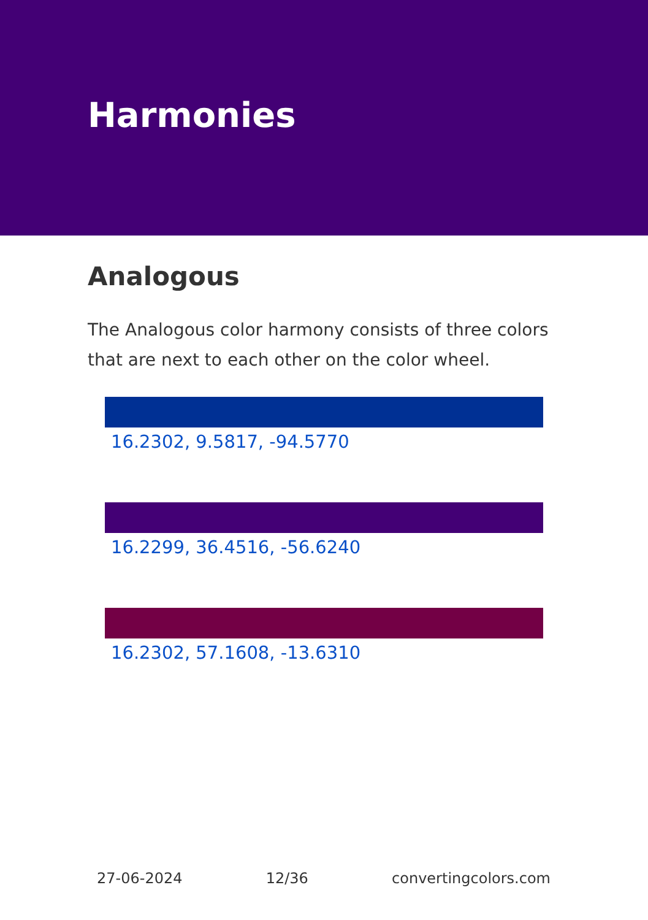Harmonies
Analogous
The Analogous color harmony consists of three colors that are next to each other on the color wheel.
16.2302, 9.5817, -94.5770
16.2299, 36.4516, -56.6240
16.2302, 57.1608, -13.6310
27-06-2024 12/36 convertingcolors.com